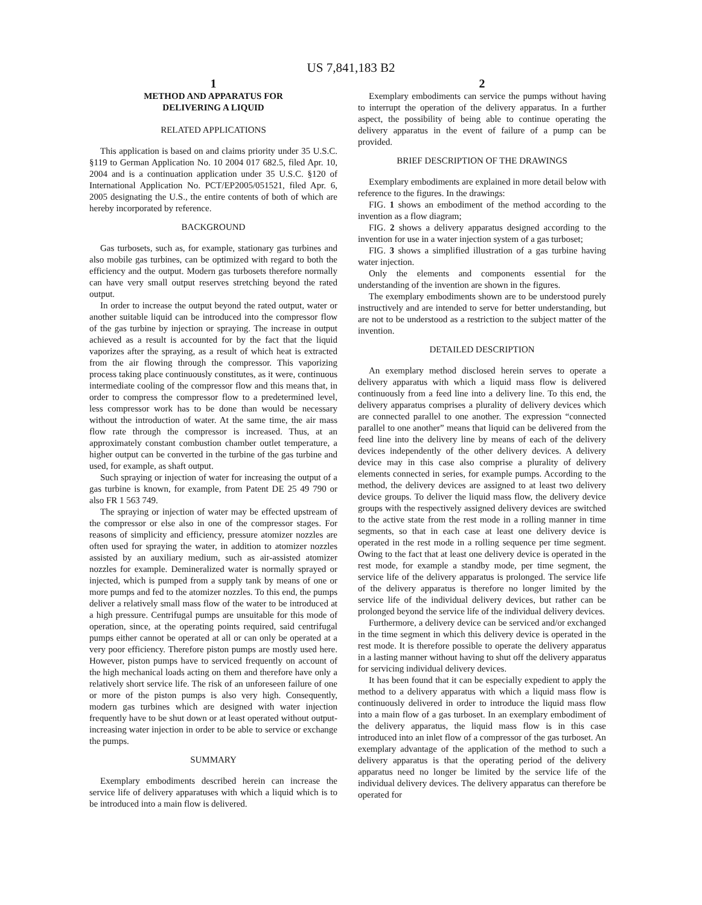US 7,841,183 B2
1
METHOD AND APPARATUS FOR
DELIVERING A LIQUID
RELATED APPLICATIONS
This application is based on and claims priority under 35 U.S.C. §119 to German Application No. 10 2004 017 682.5, filed Apr. 10, 2004 and is a continuation application under 35 U.S.C. §120 of International Application No. PCT/EP2005/051521, filed Apr. 6, 2005 designating the U.S., the entire contents of both of which are hereby incorporated by reference.
BACKGROUND
Gas turbosets, such as, for example, stationary gas turbines and also mobile gas turbines, can be optimized with regard to both the efficiency and the output. Modern gas turbosets therefore normally can have very small output reserves stretching beyond the rated output.
In order to increase the output beyond the rated output, water or another suitable liquid can be introduced into the compressor flow of the gas turbine by injection or spraying. The increase in output achieved as a result is accounted for by the fact that the liquid vaporizes after the spraying, as a result of which heat is extracted from the air flowing through the compressor. This vaporizing process taking place continuously constitutes, as it were, continuous intermediate cooling of the compressor flow and this means that, in order to compress the compressor flow to a predetermined level, less compressor work has to be done than would be necessary without the introduction of water. At the same time, the air mass flow rate through the compressor is increased. Thus, at an approximately constant combustion chamber outlet temperature, a higher output can be converted in the turbine of the gas turbine and used, for example, as shaft output.
Such spraying or injection of water for increasing the output of a gas turbine is known, for example, from Patent DE 25 49 790 or also FR 1 563 749.
The spraying or injection of water may be effected upstream of the compressor or else also in one of the compressor stages. For reasons of simplicity and efficiency, pressure atomizer nozzles are often used for spraying the water, in addition to atomizer nozzles assisted by an auxiliary medium, such as air-assisted atomizer nozzles for example. Demineralized water is normally sprayed or injected, which is pumped from a supply tank by means of one or more pumps and fed to the atomizer nozzles. To this end, the pumps deliver a relatively small mass flow of the water to be introduced at a high pressure. Centrifugal pumps are unsuitable for this mode of operation, since, at the operating points required, said centrifugal pumps either cannot be operated at all or can only be operated at a very poor efficiency. Therefore piston pumps are mostly used here. However, piston pumps have to serviced frequently on account of the high mechanical loads acting on them and therefore have only a relatively short service life. The risk of an unforeseen failure of one or more of the piston pumps is also very high. Consequently, modern gas turbines which are designed with water injection frequently have to be shut down or at least operated without output-increasing water injection in order to be able to service or exchange the pumps.
SUMMARY
Exemplary embodiments described herein can increase the service life of delivery apparatuses with which a liquid which is to be introduced into a main flow is delivered.
2
Exemplary embodiments can service the pumps without having to interrupt the operation of the delivery apparatus. In a further aspect, the possibility of being able to continue operating the delivery apparatus in the event of failure of a pump can be provided.
BRIEF DESCRIPTION OF THE DRAWINGS
Exemplary embodiments are explained in more detail below with reference to the figures. In the drawings:
FIG. 1 shows an embodiment of the method according to the invention as a flow diagram;
FIG. 2 shows a delivery apparatus designed according to the invention for use in a water injection system of a gas turboset;
FIG. 3 shows a simplified illustration of a gas turbine having water injection.
Only the elements and components essential for the understanding of the invention are shown in the figures.
The exemplary embodiments shown are to be understood purely instructively and are intended to serve for better understanding, but are not to be understood as a restriction to the subject matter of the invention.
DETAILED DESCRIPTION
An exemplary method disclosed herein serves to operate a delivery apparatus with which a liquid mass flow is delivered continuously from a feed line into a delivery line. To this end, the delivery apparatus comprises a plurality of delivery devices which are connected parallel to one another. The expression “connected parallel to one another” means that liquid can be delivered from the feed line into the delivery line by means of each of the delivery devices independently of the other delivery devices. A delivery device may in this case also comprise a plurality of delivery elements connected in series, for example pumps. According to the method, the delivery devices are assigned to at least two delivery device groups. To deliver the liquid mass flow, the delivery device groups with the respectively assigned delivery devices are switched to the active state from the rest mode in a rolling manner in time segments, so that in each case at least one delivery device is operated in the rest mode in a rolling sequence per time segment. Owing to the fact that at least one delivery device is operated in the rest mode, for example a standby mode, per time segment, the service life of the delivery apparatus is prolonged. The service life of the delivery apparatus is therefore no longer limited by the service life of the individual delivery devices, but rather can be prolonged beyond the service life of the individual delivery devices.
Furthermore, a delivery device can be serviced and/or exchanged in the time segment in which this delivery device is operated in the rest mode. It is therefore possible to operate the delivery apparatus in a lasting manner without having to shut off the delivery apparatus for servicing individual delivery devices.
It has been found that it can be especially expedient to apply the method to a delivery apparatus with which a liquid mass flow is continuously delivered in order to introduce the liquid mass flow into a main flow of a gas turboset. In an exemplary embodiment of the delivery apparatus, the liquid mass flow is in this case introduced into an inlet flow of a compressor of the gas turboset. An exemplary advantage of the application of the method to such a delivery apparatus is that the operating period of the delivery apparatus need no longer be limited by the service life of the individual delivery devices. The delivery apparatus can therefore be operated for